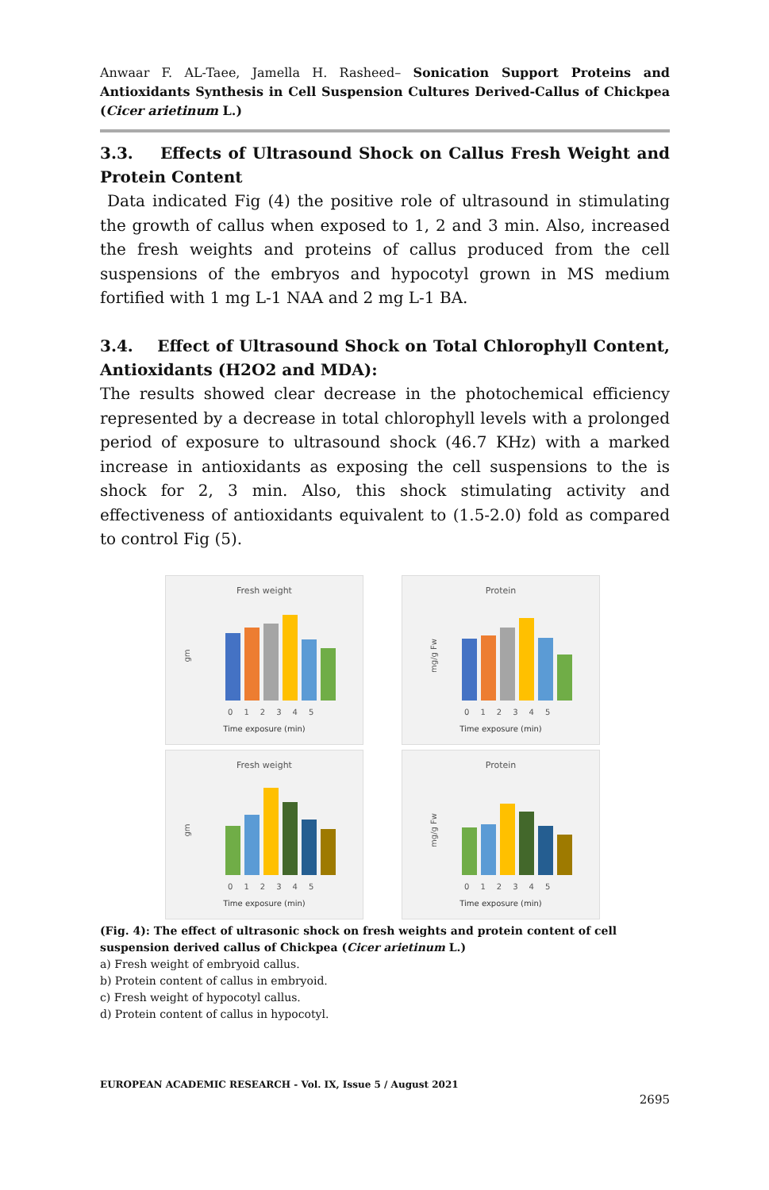Anwaar F. AL-Taee, Jamella H. Rasheed– Sonication Support Proteins and Antioxidants Synthesis in Cell Suspension Cultures Derived-Callus of Chickpea (Cicer arietinum L.)
3.3. Effects of Ultrasound Shock on Callus Fresh Weight and Protein Content
Data indicated Fig (4) the positive role of ultrasound in stimulating the growth of callus when exposed to 1, 2 and 3 min. Also, increased the fresh weights and proteins of callus produced from the cell suspensions of the embryos and hypocotyl grown in MS medium fortified with 1 mg L-1 NAA and 2 mg L-1 BA.
3.4. Effect of Ultrasound Shock on Total Chlorophyll Content, Antioxidants (H2O2 and MDA):
The results showed clear decrease in the photochemical efficiency represented by a decrease in total chlorophyll levels with a prolonged period of exposure to ultrasound shock (46.7 KHz) with a marked increase in antioxidants as exposing the cell suspensions to the is shock for 2, 3 min. Also, this shock stimulating activity and effectiveness of antioxidants equivalent to (1.5-2.0) fold as compared to control Fig (5).
Fresh weight
gm
012345
Time exposure (min)
Protein
mg/g Fw
012345
Time exposure (min)
Fresh weight
gm
012345
Time exposure (min)
Protein
mg/g Fw
012345
Time exposure (min)
(Fig. 4): The effect of ultrasonic shock on fresh weights and protein content of cell suspension derived callus of Chickpea (Cicer arietinum L.)
a) Fresh weight of embryoid callus.
b) Protein content of callus in embryoid.
c) Fresh weight of hypocotyl callus.
d) Protein content of callus in hypocotyl.
EUROPEAN ACADEMIC RESEARCH - Vol. IX, Issue 5 / August 2021
2695